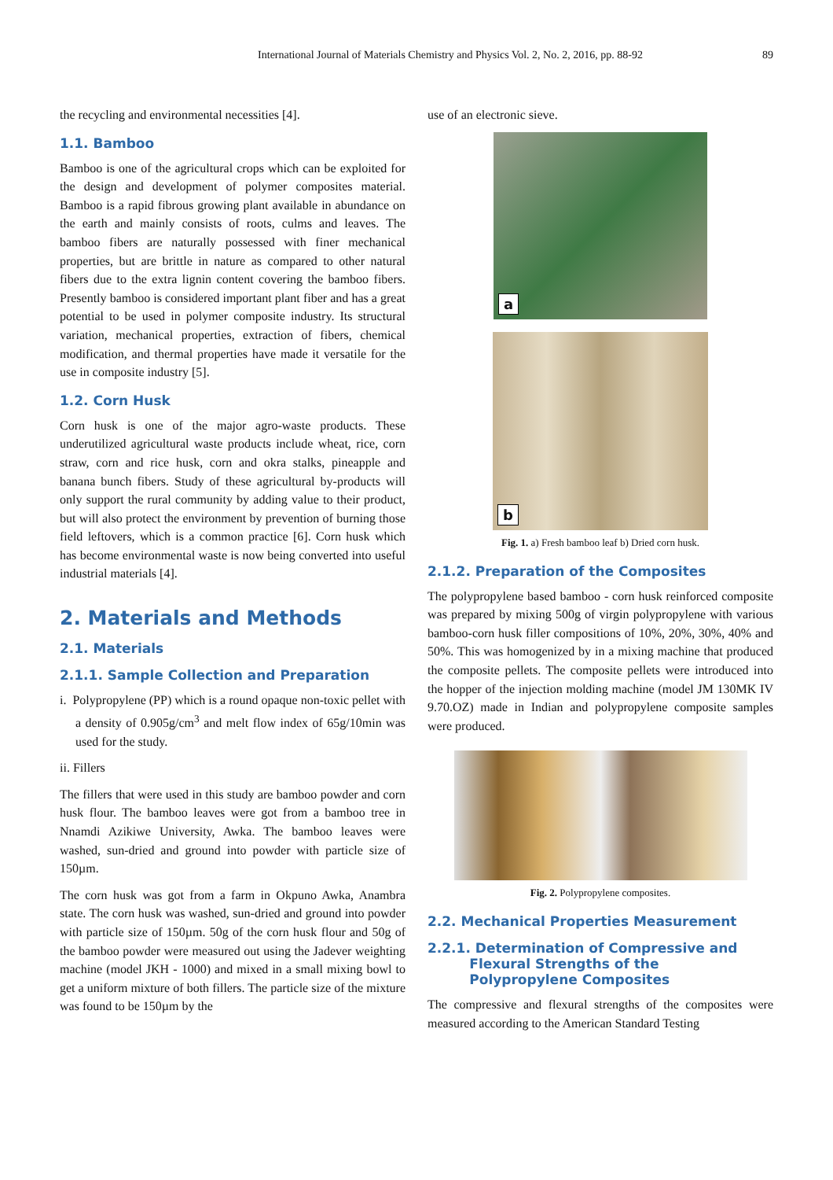International Journal of Materials Chemistry and Physics Vol. 2, No. 2, 2016, pp. 88-92 89
the recycling and environmental necessities [4].
1.1. Bamboo
Bamboo is one of the agricultural crops which can be exploited for the design and development of polymer composites material. Bamboo is a rapid fibrous growing plant available in abundance on the earth and mainly consists of roots, culms and leaves. The bamboo fibers are naturally possessed with finer mechanical properties, but are brittle in nature as compared to other natural fibers due to the extra lignin content covering the bamboo fibers. Presently bamboo is considered important plant fiber and has a great potential to be used in polymer composite industry. Its structural variation, mechanical properties, extraction of fibers, chemical modification, and thermal properties have made it versatile for the use in composite industry [5].
1.2. Corn Husk
Corn husk is one of the major agro-waste products. These underutilized agricultural waste products include wheat, rice, corn straw, corn and rice husk, corn and okra stalks, pineapple and banana bunch fibers. Study of these agricultural by-products will only support the rural community by adding value to their product, but will also protect the environment by prevention of burning those field leftovers, which is a common practice [6]. Corn husk which has become environmental waste is now being converted into useful industrial materials [4].
2. Materials and Methods
2.1. Materials
2.1.1. Sample Collection and Preparation
i. Polypropylene (PP) which is a round opaque non-toxic pellet with a density of 0.905g/cm<sup>3</sup> and melt flow index of 65g/10min was used for the study.
ii. Fillers
The fillers that were used in this study are bamboo powder and corn husk flour. The bamboo leaves were got from a bamboo tree in Nnamdi Azikiwe University, Awka. The bamboo leaves were washed, sun-dried and ground into powder with particle size of 150µm.
The corn husk was got from a farm in Okpuno Awka, Anambra state. The corn husk was washed, sun-dried and ground into powder with particle size of 150µm. 50g of the corn husk flour and 50g of the bamboo powder were measured out using the Jadever weighting machine (model JKH - 1000) and mixed in a small mixing bowl to get a uniform mixture of both fillers. The particle size of the mixture was found to be 150µm by the
use of an electronic sieve.
a
b
Fig. 1. a) Fresh bamboo leaf b) Dried corn husk.
2.1.2. Preparation of the Composites
The polypropylene based bamboo - corn husk reinforced composite was prepared by mixing 500g of virgin polypropylene with various bamboo-corn husk filler compositions of 10%, 20%, 30%, 40% and 50%. This was homogenized by in a mixing machine that produced the composite pellets. The composite pellets were introduced into the hopper of the injection molding machine (model JM 130MK IV 9.70.OZ) made in Indian and polypropylene composite samples were produced.
Fig. 2. Polypropylene composites.
2.2. Mechanical Properties Measurement
2.2.1. Determination of Compressive and
Flexural Strengths of the
Polypropylene Composites
The compressive and flexural strengths of the composites were measured according to the American Standard Testing